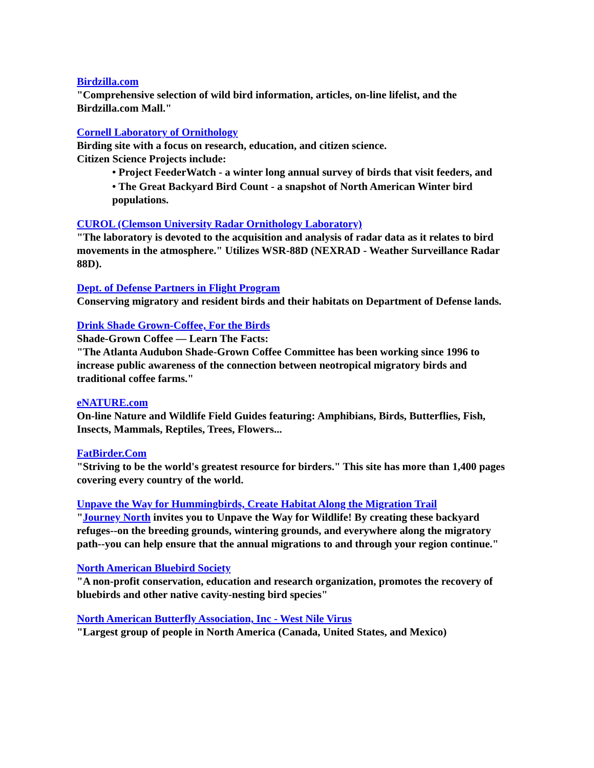Birdzilla.com
"Comprehensive selection of wild bird information, articles, on-line lifelist, and the Birdzilla.com Mall."
Cornell Laboratory of Ornithology
Birding site with a focus on research, education, and citizen science.
Citizen Science Projects include:
• Project FeederWatch - a winter long annual survey of birds that visit feeders, and
• The Great Backyard Bird Count - a snapshot of North American Winter bird populations.
CUROL (Clemson University Radar Ornithology Laboratory)
"The laboratory is devoted to the acquisition and analysis of radar data as it relates to bird movements in the atmosphere." Utilizes WSR-88D (NEXRAD - Weather Surveillance Radar 88D).
Dept. of Defense Partners in Flight Program
Conserving migratory and resident birds and their habitats on Department of Defense lands.
Drink Shade Grown-Coffee, For the Birds
Shade-Grown Coffee — Learn The Facts:
"The Atlanta Audubon Shade-Grown Coffee Committee has been working since 1996 to increase public awareness of the connection between neotropical migratory birds and traditional coffee farms."
eNATURE.com
On-line Nature and Wildlife Field Guides featuring: Amphibians, Birds, Butterflies, Fish, Insects, Mammals, Reptiles, Trees, Flowers...
FatBirder.Com
"Striving to be the world's greatest resource for birders." This site has more than 1,400 pages covering every country of the world.
Unpave the Way for Hummingbirds, Create Habitat Along the Migration Trail
"Journey North invites you to Unpave the Way for Wildlife! By creating these backyard refuges--on the breeding grounds, wintering grounds, and everywhere along the migratory path--you can help ensure that the annual migrations to and through your region continue."
North American Bluebird Society
"A non-profit conservation, education and research organization, promotes the recovery of bluebirds and other native cavity-nesting bird species"
North American Butterfly Association, Inc - West Nile Virus
"Largest group of people in North America (Canada, United States, and Mexico)